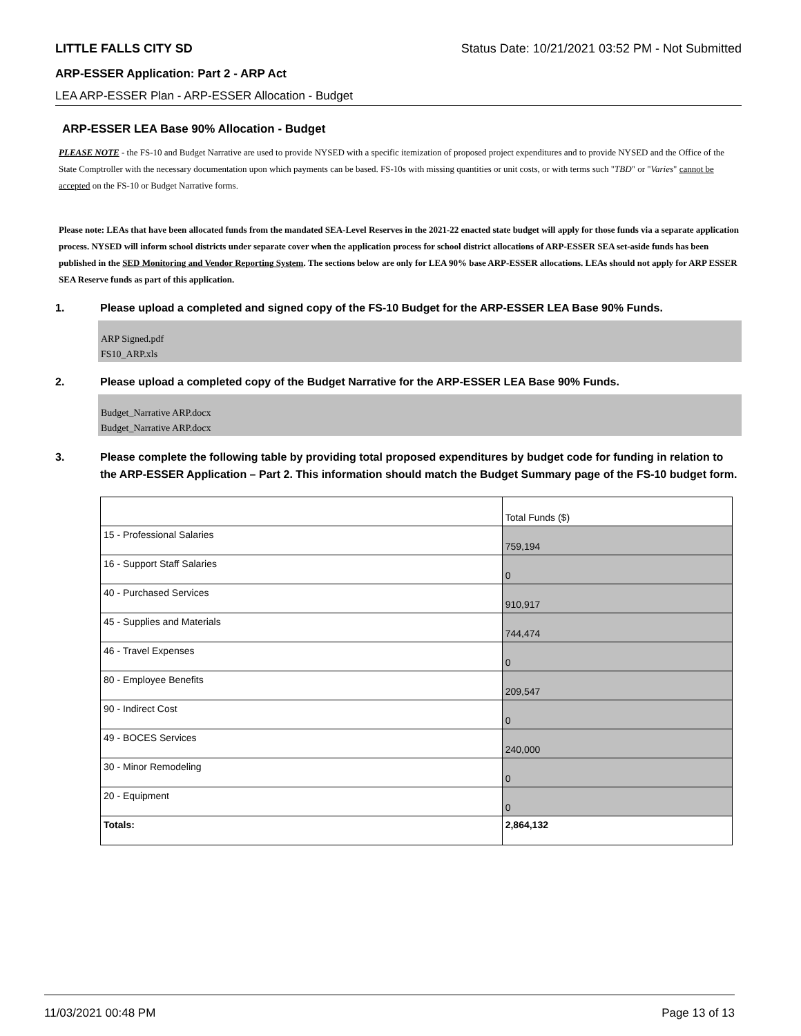LITTLE FALLS CITY SD Status Date: 10/21/2021 03:52 PM - Not Submitted
ARP-ESSER Application: Part 2 - ARP Act
LEA ARP-ESSER Plan - ARP-ESSER Allocation - Budget
ARP-ESSER LEA Base 90% Allocation - Budget
PLEASE NOTE - the FS-10 and Budget Narrative are used to provide NYSED with a specific itemization of proposed project expenditures and to provide NYSED and the Office of the State Comptroller with the necessary documentation upon which payments can be based. FS-10s with missing quantities or unit costs, or with terms such "TBD" or "Varies" cannot be accepted on the FS-10 or Budget Narrative forms.
Please note: LEAs that have been allocated funds from the mandated SEA-Level Reserves in the 2021-22 enacted state budget will apply for those funds via a separate application process. NYSED will inform school districts under separate cover when the application process for school district allocations of ARP-ESSER SEA set-aside funds has been published in the SED Monitoring and Vendor Reporting System. The sections below are only for LEA 90% base ARP-ESSER allocations. LEAs should not apply for ARP ESSER SEA Reserve funds as part of this application.
1. Please upload a completed and signed copy of the FS-10 Budget for the ARP-ESSER LEA Base 90% Funds.
ARP Signed.pdf
FS10_ARP.xls
2. Please upload a completed copy of the Budget Narrative for the ARP-ESSER LEA Base 90% Funds.
Budget_Narrative ARP.docx
Budget_Narrative ARP.docx
3. Please complete the following table by providing total proposed expenditures by budget code for funding in relation to the ARP-ESSER Application – Part 2. This information should match the Budget Summary page of the FS-10 budget form.
| | Total Funds ($) |
| 15 - Professional Salaries | 759,194 |
| 16 - Support Staff Salaries | 0 |
| 40 - Purchased Services | 910,917 |
| 45 - Supplies and Materials | 744,474 |
| 46 - Travel Expenses | 0 |
| 80 - Employee Benefits | 209,547 |
| 90 - Indirect Cost | 0 |
| 49 - BOCES Services | 240,000 |
| 30 - Minor Remodeling | 0 |
| 20 - Equipment | 0 |
| Totals: | 2,864,132 |
11/03/2021 00:48 PM Page 13 of 13